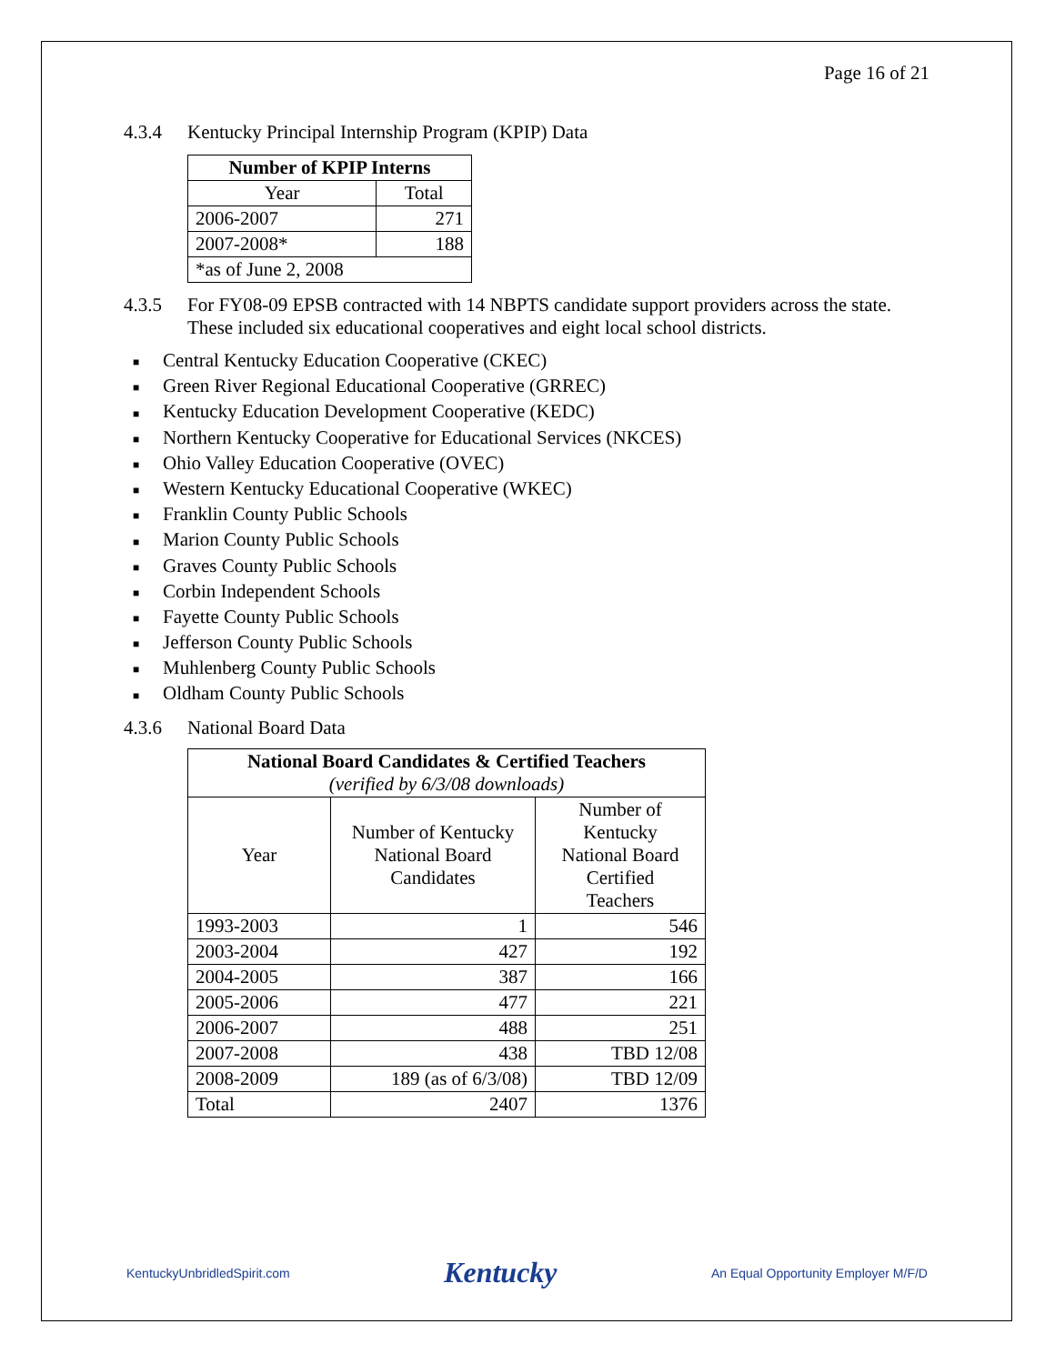Page 16 of 21
4.3.4 Kentucky Principal Internship Program (KPIP) Data
| Number of KPIP Interns | |
| --- | --- |
| Year | Total |
| 2006-2007 | 271 |
| 2007-2008* | 188 |
| *as of June 2, 2008 | |
4.3.5 For FY08-09 EPSB contracted with 14 NBPTS candidate support providers across the state. These included six educational cooperatives and eight local school districts.
■ Central Kentucky Education Cooperative (CKEC)
■ Green River Regional Educational Cooperative (GRREC)
■ Kentucky Education Development Cooperative (KEDC)
■ Northern Kentucky Cooperative for Educational Services (NKCES)
■ Ohio Valley Education Cooperative (OVEC)
■ Western Kentucky Educational Cooperative (WKEC)
■ Franklin County Public Schools
■ Marion County Public Schools
■ Graves County Public Schools
■ Corbin Independent Schools
■ Fayette County Public Schools
■ Jefferson County Public Schools
■ Muhlenberg County Public Schools
■ Oldham County Public Schools
4.3.6 National Board Data
| National Board Candidates & Certified Teachers (verified by 6/3/08 downloads) | | |
| --- | --- | --- |
| Year | Number of Kentucky National Board Candidates | Number of Kentucky National Board Certified Teachers |
| 1993-2003 | 1 | 546 |
| 2003-2004 | 427 | 192 |
| 2004-2005 | 387 | 166 |
| 2005-2006 | 477 | 221 |
| 2006-2007 | 488 | 251 |
| 2007-2008 | 438 | TBD 12/08 |
| 2008-2009 | 189 (as of 6/3/08) | TBD 12/09 |
| Total | 2407 | 1376 |
KentuckyUnbridledSpirit.com
Kentucky
An Equal Opportunity Employer M/F/D